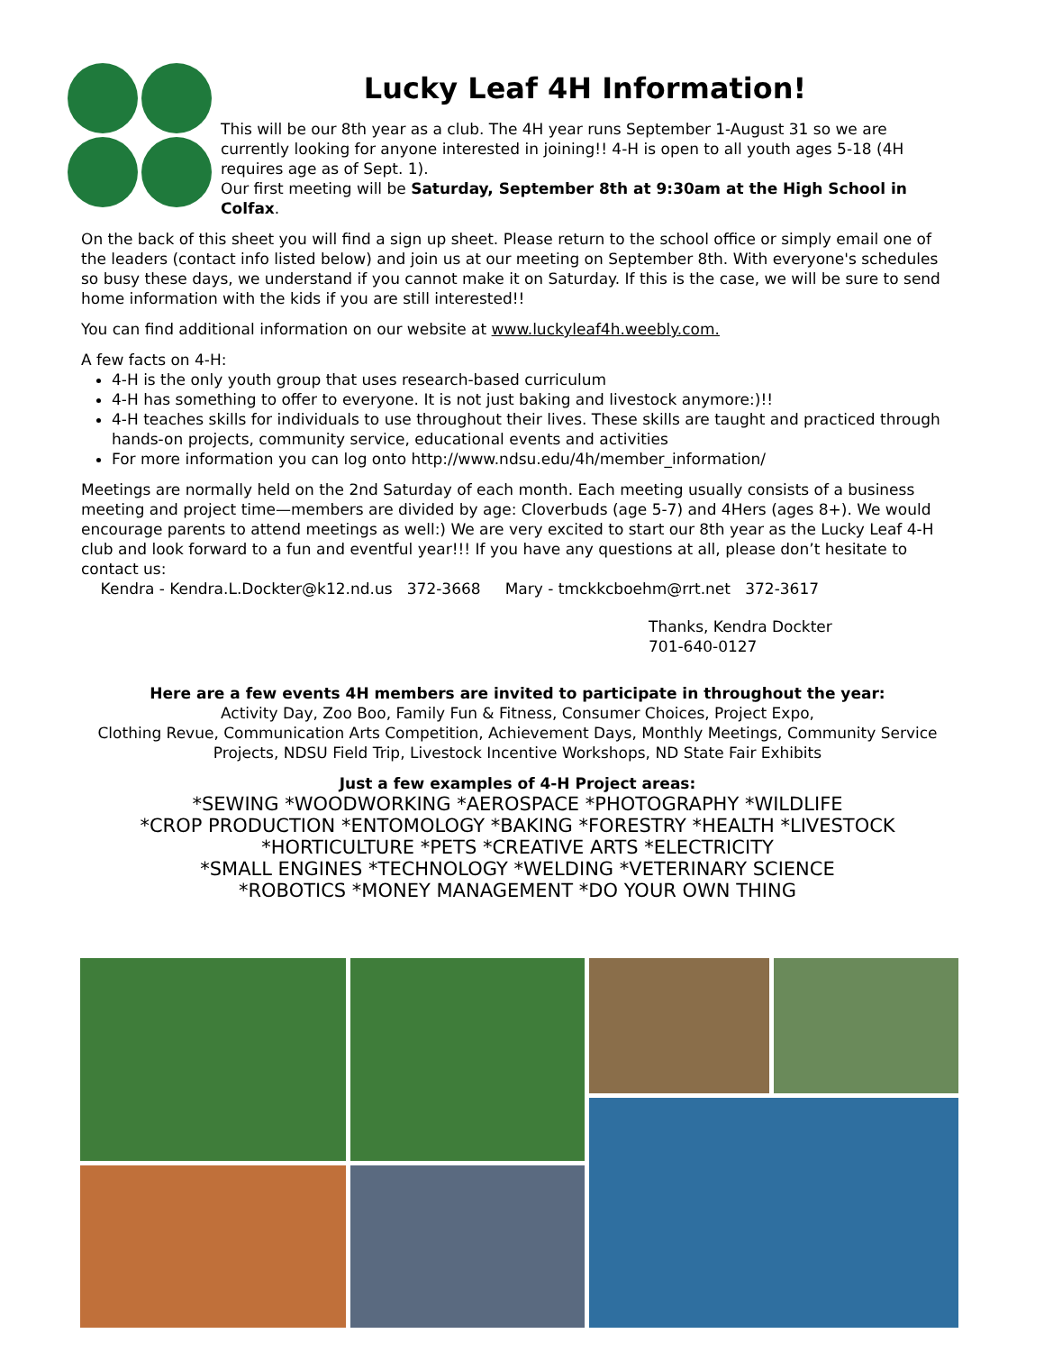Lucky Leaf 4H Information!
This will be our 8th year as a club. The 4H year runs September 1-August 31 so we are currently looking for anyone interested in joining!! 4-H is open to all youth ages 5-18 (4H requires age as of Sept. 1).
Our first meeting will be Saturday, September 8th at 9:30am at the High School in Colfax.
On the back of this sheet you will find a sign up sheet. Please return to the school office or simply email one of the leaders (contact info listed below) and join us at our meeting on September 8th. With everyone's schedules so busy these days, we understand if you cannot make it on Saturday. If this is the case, we will be sure to send home information with the kids if you are still interested!!
You can find additional information on our website at www.luckyleaf4h.weebly.com.
A few facts on 4-H:
4-H is the only youth group that uses research-based curriculum
4-H has something to offer to everyone. It is not just baking and livestock anymore:)!!
4-H teaches skills for individuals to use throughout their lives. These skills are taught and practiced through hands-on projects, community service, educational events and activities
For more information you can log onto http://www.ndsu.edu/4h/member_information/
Meetings are normally held on the 2nd Saturday of each month. Each meeting usually consists of a business meeting and project time—members are divided by age: Cloverbuds (age 5-7) and 4Hers (ages 8+). We would encourage parents to attend meetings as well:) We are very excited to start our 8th year as the Lucky Leaf 4-H club and look forward to a fun and eventful year!!! If you have any questions at all, please don’t hesitate to contact us:
Kendra - Kendra.L.Dockter@k12.nd.us 372-3668 Mary - tmckkcboehm@rrt.net 372-3617
Thanks, Kendra Dockter
701-640-0127
Here are a few events 4H members are invited to participate in throughout the year:
Activity Day, Zoo Boo, Family Fun & Fitness, Consumer Choices, Project Expo,
Clothing Revue, Communication Arts Competition, Achievement Days, Monthly Meetings, Community Service Projects, NDSU Field Trip, Livestock Incentive Workshops, ND State Fair Exhibits
Just a few examples of 4-H Project areas:
*SEWING *WOODWORKING *AEROSPACE *PHOTOGRAPHY *WILDLIFE
*CROP PRODUCTION *ENTOMOLOGY *BAKING *FORESTRY *HEALTH *LIVESTOCK
*HORTICULTURE *PETS *CREATIVE ARTS *ELECTRICITY
*SMALL ENGINES *TECHNOLOGY *WELDING *VETERINARY SCIENCE
*ROBOTICS *MONEY MANAGEMENT *DO YOUR OWN THING